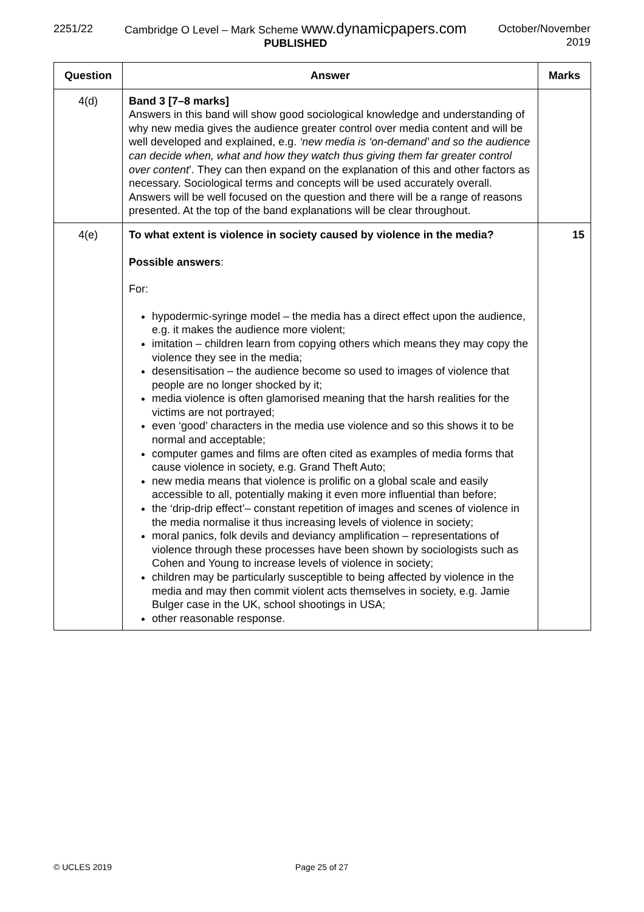2251/22 Cambridge O Level – Mark Scheme www.dynamicpapers.com
PUBLISHED
October/November
2019
| Question | Answer | Marks |
| --- | --- | --- |
| 4(d) | Band 3 [7–8 marks] Answers in this band will show good sociological knowledge and understanding of why new media gives the audience greater control over media content and will be well developed and explained, e.g. ‘new media is ‘on-demand’ and so the audience can decide when, what and how they watch thus giving them far greater control over content ’. They can then expand on the explanation of this and other factors as necessary. Sociological terms and concepts will be used accurately overall. Answers will be well focused on the question and there will be a range of reasons presented. At the top of the band explanations will be clear throughout. | |
| 4(e) | To what extent is violence in society caused by violence in the media? Possible answers : For: hypodermic-syringe model – the media has a direct effect upon the audience, e.g. it makes the audience more violent; imitation – children learn from copying others which means they may copy the violence they see in the media; desensitisation – the audience become so used to images of violence that people are no longer shocked by it; media violence is often glamorised meaning that the harsh realities for the victims are not portrayed; even ‘good’ characters in the media use violence and so this shows it to be normal and acceptable; computer games and films are often cited as examples of media forms that cause violence in society, e.g. Grand Theft Auto; new media means that violence is prolific on a global scale and easily accessible to all, potentially making it even more influential than before; the ‘drip-drip effect’– constant repetition of images and scenes of violence in the media normalise it thus increasing levels of violence in society; moral panics, folk devils and deviancy amplification – representations of violence through these processes have been shown by sociologists such as Cohen and Young to increase levels of violence in society; children may be particularly susceptible to being affected by violence in the media and may then commit violent acts themselves in society, e.g. Jamie Bulger case in the UK, school shootings in USA; other reasonable response. | 15 |
© UCLES 2019 Page 25 of 27